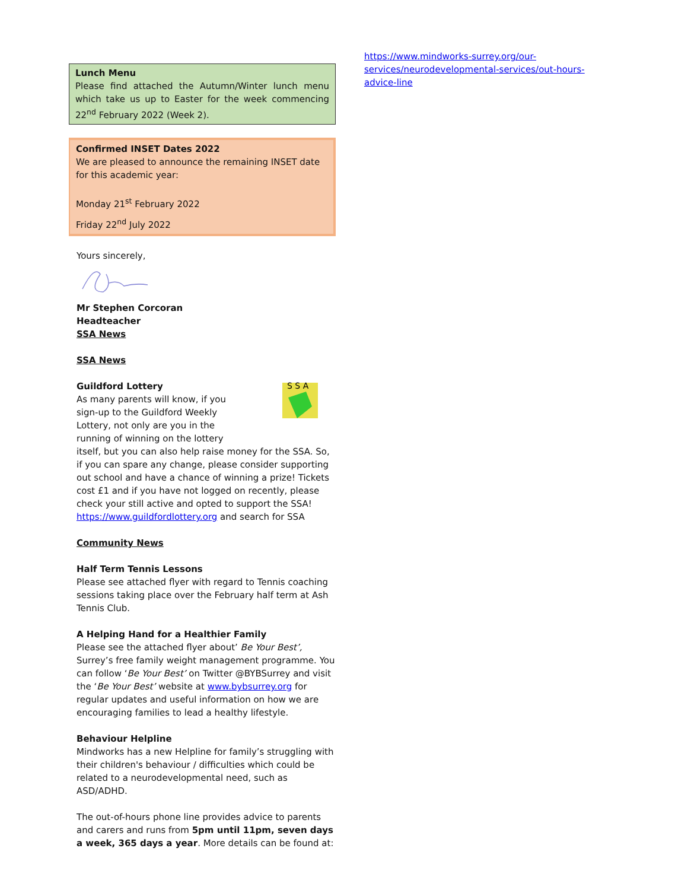Lunch Menu
Please find attached the Autumn/Winter lunch menu which take us up to Easter for the week commencing 22<sup>nd</sup> February 2022 (Week 2).
Confirmed INSET Dates 2022
We are pleased to announce the remaining INSET date for this academic year:
Monday 21<sup>st</sup> February 2022
Friday 22<sup>nd</sup> July 2022
Yours sincerely,
Mr Stephen Corcoran
Headteacher
SSA News
SSA News
S S A
Guildford Lottery
As many parents will know, if you sign-up to the Guildford Weekly Lottery, not only are you in the running of winning on the lottery itself, but you can also help raise money for the SSA. So, if you can spare any change, please consider supporting out school and have a chance of winning a prize! Tickets cost £1 and if you have not logged on recently, please check your still active and opted to support the SSA! https://www.guildfordlottery.org and search for SSA
Community News
Half Term Tennis Lessons
Please see attached flyer with regard to Tennis coaching sessions taking place over the February half term at Ash Tennis Club.
A Helping Hand for a Healthier Family
Please see the attached flyer about’ Be Your Best’, Surrey’s free family weight management programme. You can follow ‘Be Your Best’ on Twitter @BYBSurrey and visit the ‘Be Your Best’ website at www.bybsurrey.org for regular updates and useful information on how we are encouraging families to lead a healthy lifestyle.
Behaviour Helpline
Mindworks has a new Helpline for family’s struggling with their children's behaviour / difficulties which could be related to a neurodevelopmental need, such as ASD/ADHD.
The out-of-hours phone line provides advice to parents and carers and runs from 5pm until 11pm, seven days a week, 365 days a year. More details can be found at:
https://www.mindworks-surrey.org/our-services/neurodevelopmental-services/out-hours-advice-line